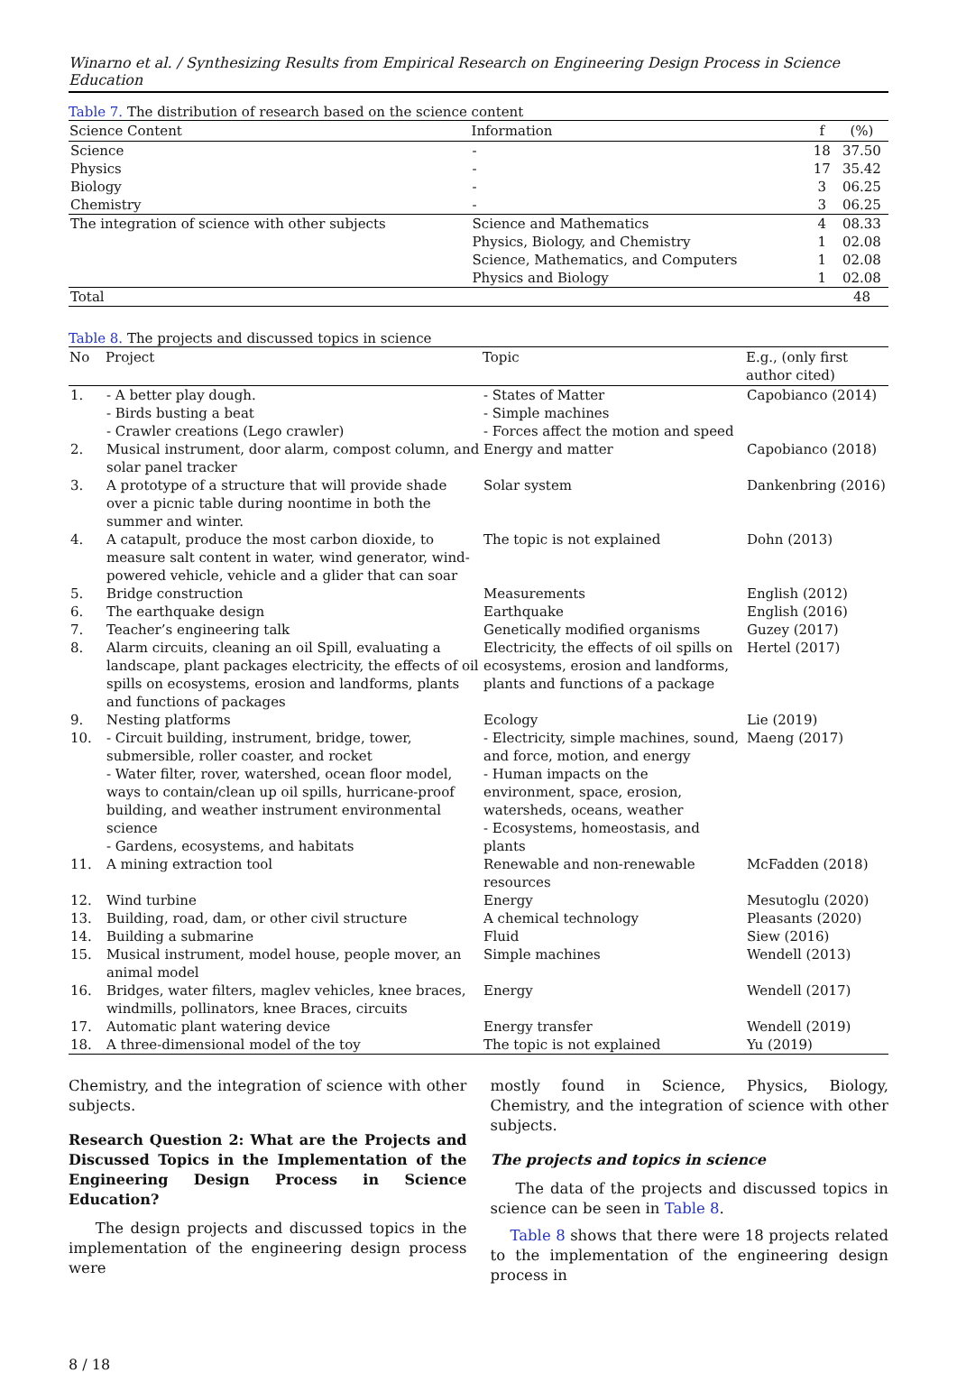Winarno et al. / Synthesizing Results from Empirical Research on Engineering Design Process in Science Education
Table 7. The distribution of research based on the science content
| Science Content | Information | f | (%) |
| --- | --- | --- | --- |
| Science | - | 18 | 37.50 |
| Physics | - | 17 | 35.42 |
| Biology | - | 3 | 06.25 |
| Chemistry | - | 3 | 06.25 |
| The integration of science with other subjects | Science and Mathematics | 4 | 08.33 |
| | Physics, Biology, and Chemistry | 1 | 02.08 |
| | Science, Mathematics, and Computers | 1 | 02.08 |
| | Physics and Biology | 1 | 02.08 |
| Total | | | 48 |
Table 8. The projects and discussed topics in science
| No | Project | Topic | E.g., (only first author cited) |
| --- | --- | --- | --- |
| 1. | - A better play dough. - Birds busting a beat - Crawler creations (Lego crawler) | - States of Matter - Simple machines - Forces affect the motion and speed | Capobianco (2014) |
| 2. | Musical instrument, door alarm, compost column, and solar panel tracker | Energy and matter | Capobianco (2018) |
| 3. | A prototype of a structure that will provide shade over a picnic table during noontime in both the summer and winter. | Solar system | Dankenbring (2016) |
| 4. | A catapult, produce the most carbon dioxide, to measure salt content in water, wind generator, wind-powered vehicle, vehicle and a glider that can soar | The topic is not explained | Dohn (2013) |
| 5. | Bridge construction | Measurements | English (2012) |
| 6. | The earthquake design | Earthquake | English (2016) |
| 7. | Teacher’s engineering talk | Genetically modified organisms | Guzey (2017) |
| 8. | Alarm circuits, cleaning an oil Spill, evaluating a landscape, plant packages electricity, the effects of oil spills on ecosystems, erosion and landforms, plants and functions of packages | Electricity, the effects of oil spills on ecosystems, erosion and landforms, plants and functions of a package | Hertel (2017) |
| 9. | Nesting platforms | Ecology | Lie (2019) |
| 10. | - Circuit building, instrument, bridge, tower, submersible, roller coaster, and rocket - Water filter, rover, watershed, ocean floor model, ways to contain/clean up oil spills, hurricane-proof building, and weather instrument environmental science - Gardens, ecosystems, and habitats | - Electricity, simple machines, sound, and force, motion, and energy - Human impacts on the environment, space, erosion, watersheds, oceans, weather - Ecosystems, homeostasis, and plants | Maeng (2017) |
| 11. | A mining extraction tool | Renewable and non-renewable resources | McFadden (2018) |
| 12. | Wind turbine | Energy | Mesutoglu (2020) |
| 13. | Building, road, dam, or other civil structure | A chemical technology | Pleasants (2020) |
| 14. | Building a submarine | Fluid | Siew (2016) |
| 15. | Musical instrument, model house, people mover, an animal model | Simple machines | Wendell (2013) |
| 16. | Bridges, water filters, maglev vehicles, knee braces, windmills, pollinators, knee Braces, circuits | Energy | Wendell (2017) |
| 17. | Automatic plant watering device | Energy transfer | Wendell (2019) |
| 18. | A three-dimensional model of the toy | The topic is not explained | Yu (2019) |
Chemistry, and the integration of science with other subjects.
Research Question 2: What are the Projects and Discussed Topics in the Implementation of the Engineering Design Process in Science Education?
The design projects and discussed topics in the implementation of the engineering design process were
mostly found in Science, Physics, Biology, Chemistry, and the integration of science with other subjects.
The projects and topics in science
The data of the projects and discussed topics in science can be seen in Table 8.
Table 8 shows that there were 18 projects related to the implementation of the engineering design process in
8 / 18